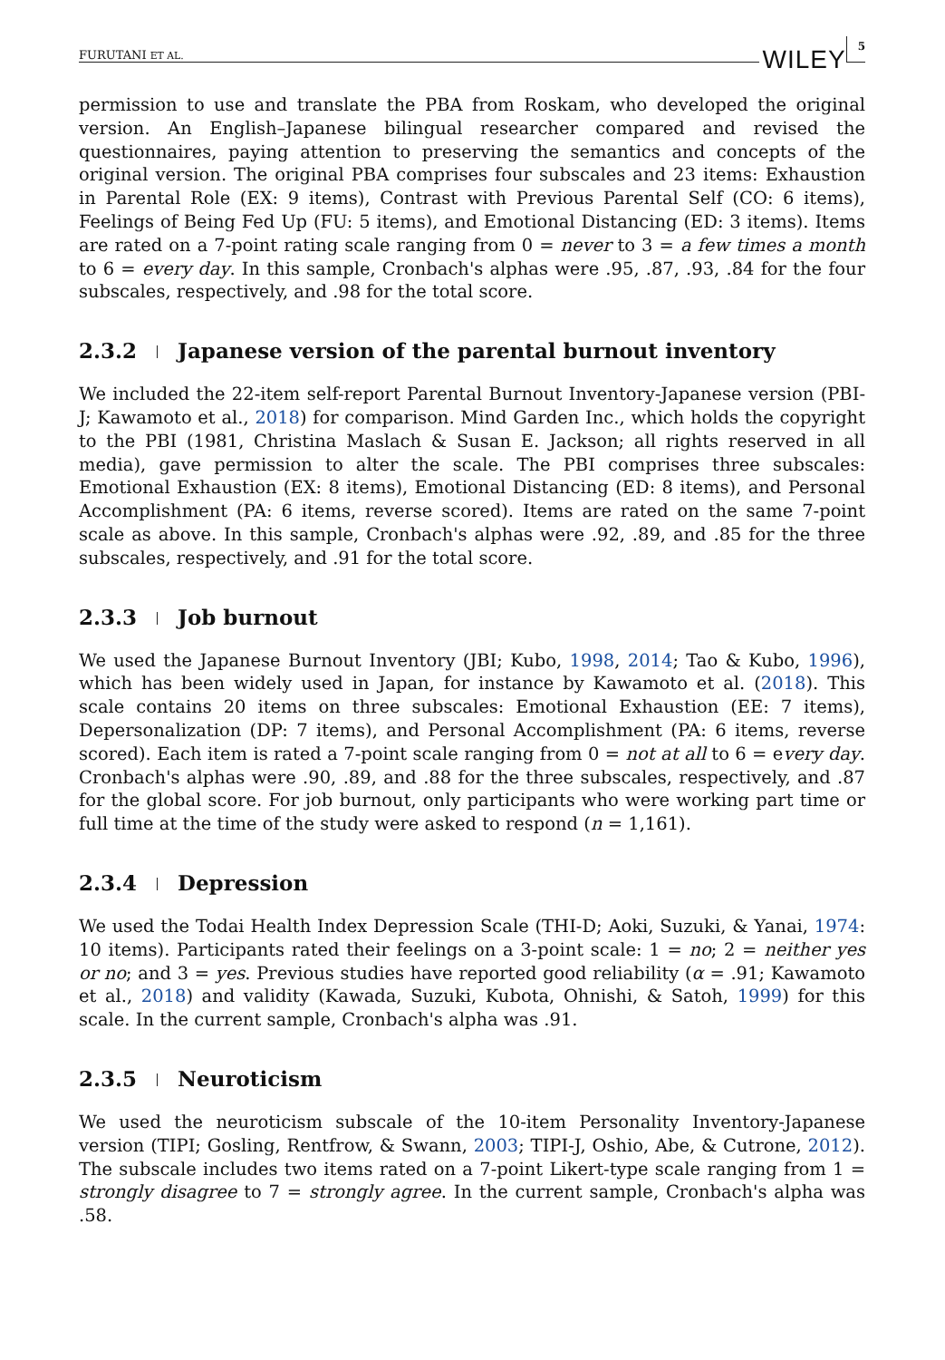FURUTANI ET AL. WILEY 5
permission to use and translate the PBA from Roskam, who developed the original version. An English–Japanese bilingual researcher compared and revised the questionnaires, paying attention to preserving the semantics and concepts of the original version. The original PBA comprises four subscales and 23 items: Exhaustion in Parental Role (EX: 9 items), Contrast with Previous Parental Self (CO: 6 items), Feelings of Being Fed Up (FU: 5 items), and Emotional Distancing (ED: 3 items). Items are rated on a 7-point rating scale ranging from 0 = never to 3 = a few times a month to 6 = every day. In this sample, Cronbach's alphas were .95, .87, .93, .84 for the four subscales, respectively, and .98 for the total score.
2.3.2 Japanese version of the parental burnout inventory
We included the 22-item self-report Parental Burnout Inventory-Japanese version (PBI-J; Kawamoto et al., 2018) for comparison. Mind Garden Inc., which holds the copyright to the PBI (1981, Christina Maslach & Susan E. Jackson; all rights reserved in all media), gave permission to alter the scale. The PBI comprises three subscales: Emotional Exhaustion (EX: 8 items), Emotional Distancing (ED: 8 items), and Personal Accomplishment (PA: 6 items, reverse scored). Items are rated on the same 7-point scale as above. In this sample, Cronbach's alphas were .92, .89, and .85 for the three subscales, respectively, and .91 for the total score.
2.3.3 Job burnout
We used the Japanese Burnout Inventory (JBI; Kubo, 1998, 2014; Tao & Kubo, 1996), which has been widely used in Japan, for instance by Kawamoto et al. (2018). This scale contains 20 items on three subscales: Emotional Exhaustion (EE: 7 items), Depersonalization (DP: 7 items), and Personal Accomplishment (PA: 6 items, reverse scored). Each item is rated a 7-point scale ranging from 0 = not at all to 6 = every day. Cronbach's alphas were .90, .89, and .88 for the three subscales, respectively, and .87 for the global score. For job burnout, only participants who were working part time or full time at the time of the study were asked to respond (n = 1,161).
2.3.4 Depression
We used the Todai Health Index Depression Scale (THI-D; Aoki, Suzuki, & Yanai, 1974: 10 items). Participants rated their feelings on a 3-point scale: 1 = no; 2 = neither yes or no; and 3 = yes. Previous studies have reported good reliability (α = .91; Kawamoto et al., 2018) and validity (Kawada, Suzuki, Kubota, Ohnishi, & Satoh, 1999) for this scale. In the current sample, Cronbach's alpha was .91.
2.3.5 Neuroticism
We used the neuroticism subscale of the 10-item Personality Inventory-Japanese version (TIPI; Gosling, Rentfrow, & Swann, 2003; TIPI-J, Oshio, Abe, & Cutrone, 2012). The subscale includes two items rated on a 7-point Likert-type scale ranging from 1 = strongly disagree to 7 = strongly agree. In the current sample, Cronbach's alpha was .58.